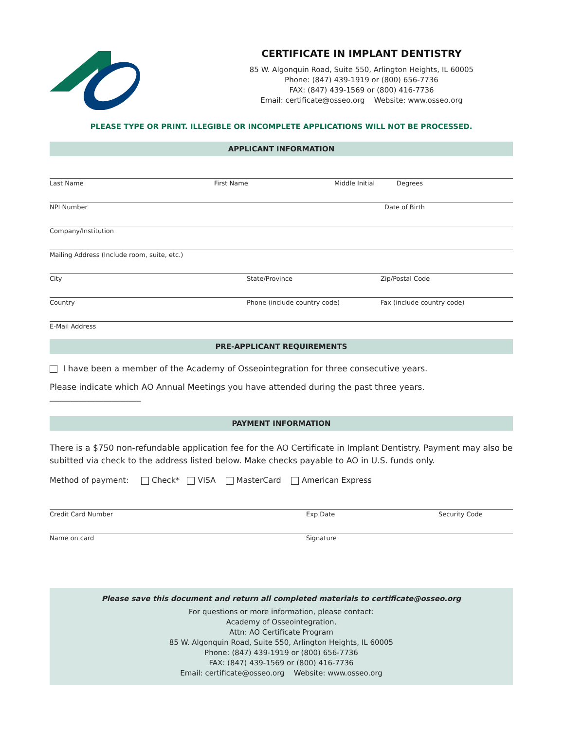CERTIFICATE IN IMPLANT DENTISTRY
85 W. Algonquin Road, Suite 550, Arlington Heights, IL 60005
Phone: (847) 439-1919 or (800) 656-7736
FAX: (847) 439-1569 or (800) 416-7736
Email: certificate@osseo.org Website: www.osseo.org
PLEASE TYPE OR PRINT. ILLEGIBLE OR INCOMPLETE APPLICATIONS WILL NOT BE PROCESSED.
APPLICANT INFORMATION
Last Name First Name Middle Initial Degrees
NPI Number Date of Birth
Company/Institution
Mailing Address (Include room, suite, etc.)
City State/Province Zip/Postal Code
Country Phone (include country code) Fax (include country code)
E-Mail Address
PRE-APPLICANT REQUIREMENTS
I have been a member of the Academy of Osseointegration for three consecutive years.
Please indicate which AO Annual Meetings you have attended during the past three years. ______________________
PAYMENT INFORMATION
There is a $750 non-refundable application fee for the AO Certificate in Implant Dentistry. Payment may also be subitted via check to the address listed below. Make checks payable to AO in U.S. funds only.
Method of payment: Check* VISA MasterCard American Express
Credit Card Number Exp Date Security Code
Name on card Signature
Please save this document and return all completed materials to certificate@osseo.org
For questions or more information, please contact:
Academy of Osseointegration,
Attn: AO Certificate Program
85 W. Algonquin Road, Suite 550, Arlington Heights, IL 60005
Phone: (847) 439-1919 or (800) 656-7736
FAX: (847) 439-1569 or (800) 416-7736
Email: certificate@osseo.org Website: www.osseo.org